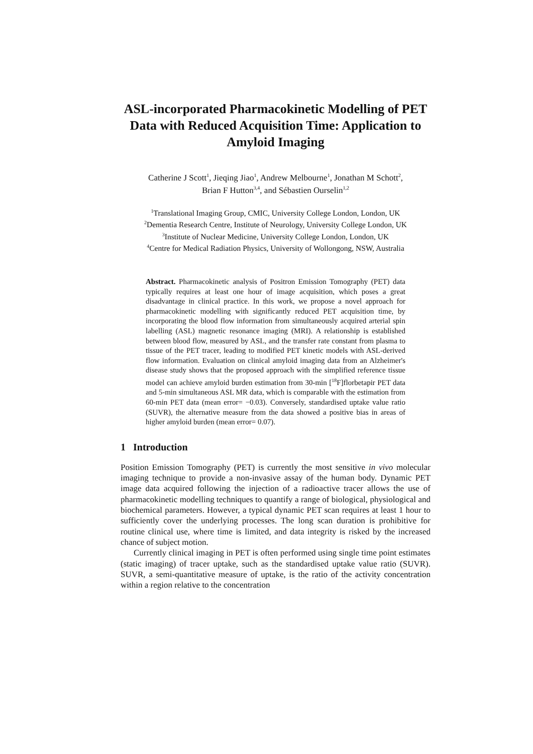ASL-incorporated Pharmacokinetic Modelling of PET Data with Reduced Acquisition Time: Application to Amyloid Imaging
Catherine J Scott<sup>1</sup>, Jieqing Jiao<sup>1</sup>, Andrew Melbourne<sup>1</sup>, Jonathan M Schott<sup>2</sup>,
Brian F Hutton<sup>3,4</sup>, and Sébastien Ourselin<sup>1,2</sup>
<sup>1</sup> Translational Imaging Group, CMIC, University College London, London, UK
<sup>2</sup> Dementia Research Centre, Institute of Neurology, University College London, UK
<sup>3</sup> Institute of Nuclear Medicine, University College London, London, UK
<sup>4</sup> Centre for Medical Radiation Physics, University of Wollongong, NSW, Australia
Abstract. Pharmacokinetic analysis of Positron Emission Tomography (PET) data typically requires at least one hour of image acquisition, which poses a great disadvantage in clinical practice. In this work, we propose a novel approach for pharmacokinetic modelling with significantly reduced PET acquisition time, by incorporating the blood flow information from simultaneously acquired arterial spin labelling (ASL) magnetic resonance imaging (MRI). A relationship is established between blood flow, measured by ASL, and the transfer rate constant from plasma to tissue of the PET tracer, leading to modified PET kinetic models with ASL-derived flow information. Evaluation on clinical amyloid imaging data from an Alzheimer's disease study shows that the proposed approach with the simplified reference tissue model can achieve amyloid burden estimation from 30-min [<sup>18</sup>F]florbetapir PET data and 5-min simultaneous ASL MR data, which is comparable with the estimation from 60-min PET data (mean error= −0.03). Conversely, standardised uptake value ratio (SUVR), the alternative measure from the data showed a positive bias in areas of higher amyloid burden (mean error= 0.07).
1 Introduction
Position Emission Tomography (PET) is currently the most sensitive in vivo molecular imaging technique to provide a non-invasive assay of the human body. Dynamic PET image data acquired following the injection of a radioactive tracer allows the use of pharmacokinetic modelling techniques to quantify a range of biological, physiological and biochemical parameters. However, a typical dynamic PET scan requires at least 1 hour to sufficiently cover the underlying processes. The long scan duration is prohibitive for routine clinical use, where time is limited, and data integrity is risked by the increased chance of subject motion.
Currently clinical imaging in PET is often performed using single time point estimates (static imaging) of tracer uptake, such as the standardised uptake value ratio (SUVR). SUVR, a semi-quantitative measure of uptake, is the ratio of the activity concentration within a region relative to the concentration